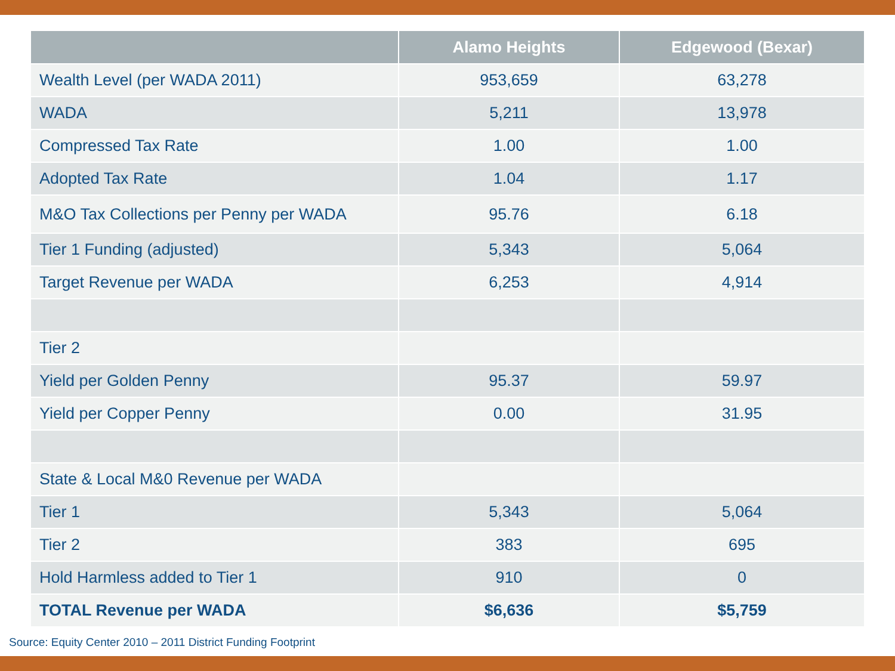| | Alamo Heights | Edgewood (Bexar) |
| --- | --- | --- |
| Wealth Level (per WADA 2011) | 953,659 | 63,278 |
| WADA | 5,211 | 13,978 |
| Compressed Tax Rate | 1.00 | 1.00 |
| Adopted Tax Rate | 1.04 | 1.17 |
| M&O Tax Collections per Penny per WADA | 95.76 | 6.18 |
| Tier 1 Funding (adjusted) | 5,343 | 5,064 |
| Target Revenue per WADA | 6,253 | 4,914 |
| Tier 2 | | |
| Yield per Golden Penny | 95.37 | 59.97 |
| Yield per Copper Penny | 0.00 | 31.95 |
| State & Local M&0 Revenue per WADA | | |
| Tier 1 | 5,343 | 5,064 |
| Tier 2 | 383 | 695 |
| Hold Harmless added to Tier 1 | 910 | 0 |
| TOTAL Revenue per WADA | $6,636 | $5,759 |
Source: Equity Center 2010 – 2011 District Funding Footprint